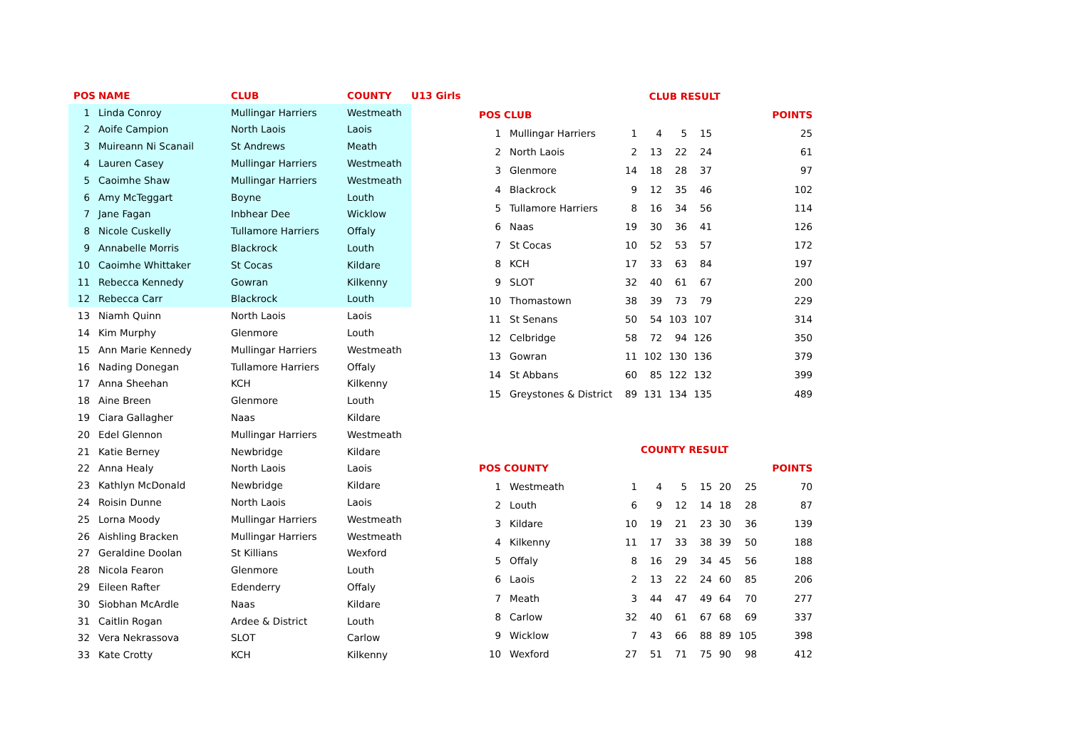| POS | NAME | CLUB | COUNTY | U13 Girls |
| --- | --- | --- | --- | --- |
| 1 | Linda Conroy | Mullingar Harriers | Westmeath | |
| 2 | Aoife Campion | North Laois | Laois | |
| 3 | Muireann Ni Scanail | St Andrews | Meath | |
| 4 | Lauren Casey | Mullingar Harriers | Westmeath | |
| 5 | Caoimhe Shaw | Mullingar Harriers | Westmeath | |
| 6 | Amy McTeggart | Boyne | Louth | |
| 7 | Jane Fagan | Inbhear Dee | Wicklow | |
| 8 | Nicole Cuskelly | Tullamore Harriers | Offaly | |
| 9 | Annabelle Morris | Blackrock | Louth | |
| 10 | Caoimhe Whittaker | St Cocas | Kildare | |
| 11 | Rebecca Kennedy | Gowran | Kilkenny | |
| 12 | Rebecca Carr | Blackrock | Louth | |
| 13 | Niamh Quinn | North Laois | Laois | |
| 14 | Kim Murphy | Glenmore | Louth | |
| 15 | Ann Marie Kennedy | Mullingar Harriers | Westmeath | |
| 16 | Nading Donegan | Tullamore Harriers | Offaly | |
| 17 | Anna Sheehan | KCH | Kilkenny | |
| 18 | Aine Breen | Glenmore | Louth | |
| 19 | Ciara Gallagher | Naas | Kildare | |
| 20 | Edel Glennon | Mullingar Harriers | Westmeath | |
| 21 | Katie Berney | Newbridge | Kildare | |
| 22 | Anna Healy | North Laois | Laois | |
| 23 | Kathlyn McDonald | Newbridge | Kildare | |
| 24 | Roisin Dunne | North Laois | Laois | |
| 25 | Lorna Moody | Mullingar Harriers | Westmeath | |
| 26 | Aishling Bracken | Mullingar Harriers | Westmeath | |
| 27 | Geraldine Doolan | St Killians | Wexford | |
| 28 | Nicola Fearon | Glenmore | Louth | |
| 29 | Eileen Rafter | Edenderry | Offaly | |
| 30 | Siobhan McArdle | Naas | Kildare | |
| 31 | Caitlin Rogan | Ardee & District | Louth | |
| 32 | Vera Nekrassova | SLOT | Carlow | |
| 33 | Kate Crotty | KCH | Kilkenny | |
| | | CLUB RESULT | | | | | | |
| --- | --- | --- | --- | --- | --- | --- | --- | --- |
| POS | CLUB | | | | | | | POINTS |
| 1 | Mullingar Harriers | 1 | 4 | 5 | 15 | | | 25 |
| 2 | North Laois | 2 | 13 | 22 | 24 | | | 61 |
| 3 | Glenmore | 14 | 18 | 28 | 37 | | | 97 |
| 4 | Blackrock | 9 | 12 | 35 | 46 | | | 102 |
| 5 | Tullamore Harriers | 8 | 16 | 34 | 56 | | | 114 |
| 6 | Naas | 19 | 30 | 36 | 41 | | | 126 |
| 7 | St Cocas | 10 | 52 | 53 | 57 | | | 172 |
| 8 | KCH | 17 | 33 | 63 | 84 | | | 197 |
| 9 | SLOT | 32 | 40 | 61 | 67 | | | 200 |
| 10 | Thomastown | 38 | 39 | 73 | 79 | | | 229 |
| 11 | St Senans | 50 | 54 | 103 | 107 | | | 314 |
| 12 | Celbridge | 58 | 72 | 94 | 126 | | | 350 |
| 13 | Gowran | 11 | 102 | 130 | 136 | | | 379 |
| 14 | St Abbans | 60 | 85 | 122 | 132 | | | 399 |
| 15 | Greystones & District | 89 | 131 | 134 | 135 | | | 489 |
| | | COUNTY RESULT | | | | | | |
| POS | COUNTY | | | | | | | POINTS |
| 1 | Westmeath | 1 | 4 | 5 | 15 | 20 | 25 | 70 |
| 2 | Louth | 6 | 9 | 12 | 14 | 18 | 28 | 87 |
| 3 | Kildare | 10 | 19 | 21 | 23 | 30 | 36 | 139 |
| 4 | Kilkenny | 11 | 17 | 33 | 38 | 39 | 50 | 188 |
| 5 | Offaly | 8 | 16 | 29 | 34 | 45 | 56 | 188 |
| 6 | Laois | 2 | 13 | 22 | 24 | 60 | 85 | 206 |
| 7 | Meath | 3 | 44 | 47 | 49 | 64 | 70 | 277 |
| 8 | Carlow | 32 | 40 | 61 | 67 | 68 | 69 | 337 |
| 9 | Wicklow | 7 | 43 | 66 | 88 | 89 | 105 | 398 |
| 10 | Wexford | 27 | 51 | 71 | 75 | 90 | 98 | 412 |